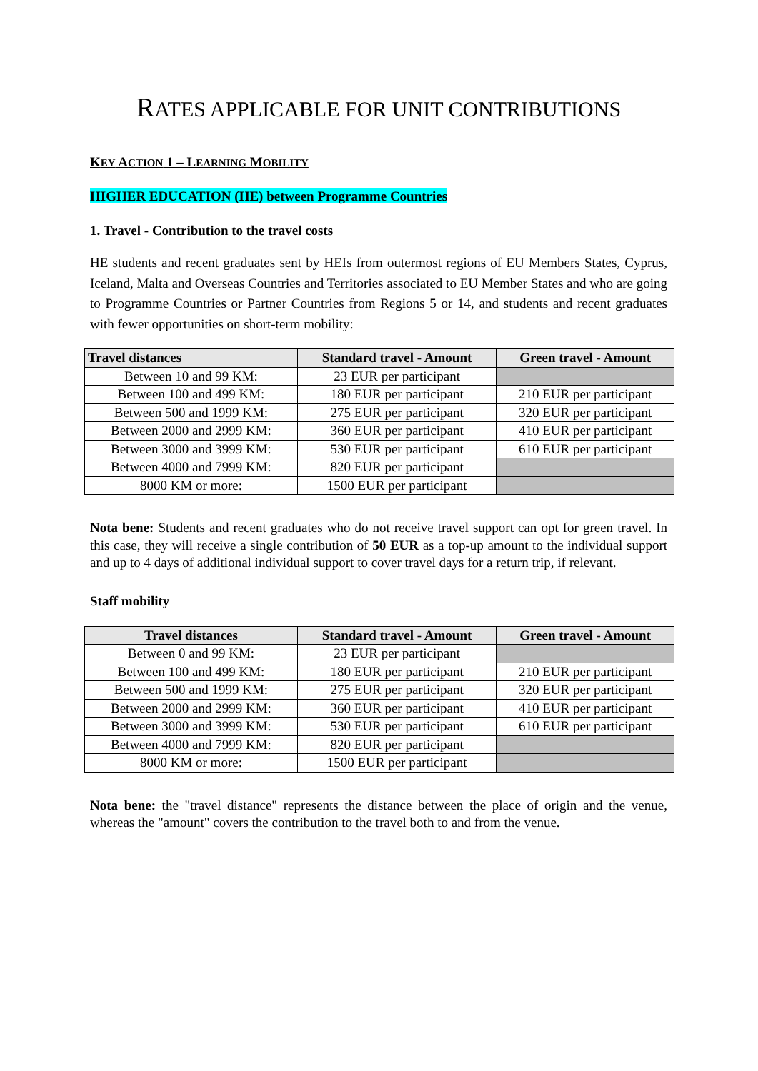RATES APPLICABLE FOR UNIT CONTRIBUTIONS
KEY ACTION 1 – LEARNING MOBILITY
HIGHER EDUCATION (HE) between Programme Countries
1. Travel - Contribution to the travel costs
HE students and recent graduates sent by HEIs from outermost regions of EU Members States, Cyprus, Iceland, Malta and Overseas Countries and Territories associated to EU Member States and who are going to Programme Countries or Partner Countries from Regions 5 or 14, and students and recent graduates with fewer opportunities on short-term mobility:
| Travel distances | Standard travel - Amount | Green travel - Amount |
| --- | --- | --- |
| Between 10 and 99 KM: | 23 EUR per participant | |
| Between 100 and 499 KM: | 180 EUR per participant | 210 EUR per participant |
| Between 500 and 1999 KM: | 275 EUR per participant | 320 EUR per participant |
| Between 2000 and 2999 KM: | 360 EUR per participant | 410 EUR per participant |
| Between 3000 and 3999 KM: | 530 EUR per participant | 610 EUR per participant |
| Between 4000 and 7999 KM: | 820 EUR per participant | |
| 8000 KM or more: | 1500 EUR per participant | |
Nota bene: Students and recent graduates who do not receive travel support can opt for green travel. In this case, they will receive a single contribution of 50 EUR as a top-up amount to the individual support and up to 4 days of additional individual support to cover travel days for a return trip, if relevant.
Staff mobility
| Travel distances | Standard travel - Amount | Green travel - Amount |
| --- | --- | --- |
| Between 0 and 99 KM: | 23 EUR per participant | |
| Between 100 and 499 KM: | 180 EUR per participant | 210 EUR per participant |
| Between 500 and 1999 KM: | 275 EUR per participant | 320 EUR per participant |
| Between 2000 and 2999 KM: | 360 EUR per participant | 410 EUR per participant |
| Between 3000 and 3999 KM: | 530 EUR per participant | 610 EUR per participant |
| Between 4000 and 7999 KM: | 820 EUR per participant | |
| 8000 KM or more: | 1500 EUR per participant | |
Nota bene: the "travel distance" represents the distance between the place of origin and the venue, whereas the "amount" covers the contribution to the travel both to and from the venue.